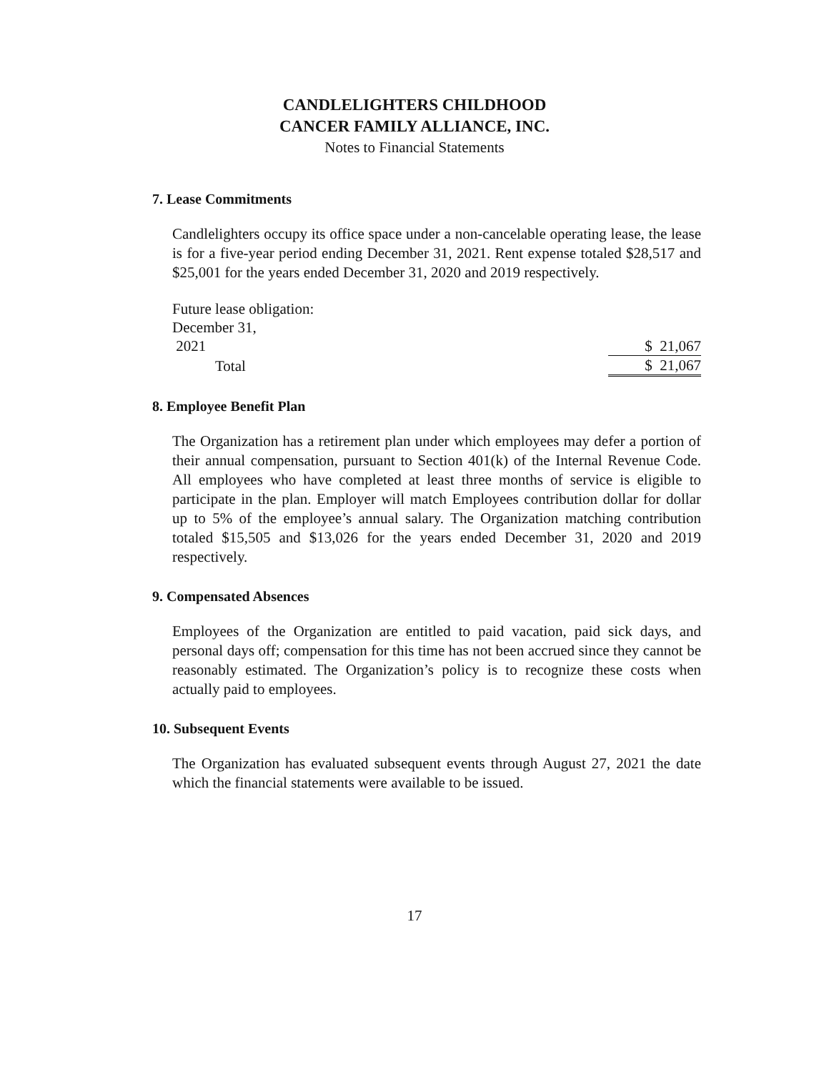CANDLELIGHTERS CHILDHOOD
CANCER FAMILY ALLIANCE, INC.
Notes to Financial Statements
7. Lease Commitments
Candlelighters occupy its office space under a non-cancelable operating lease, the lease is for a five-year period ending December 31, 2021. Rent expense totaled $28,517 and $25,001 for the years ended December 31, 2020 and 2019 respectively.
| Future lease obligation: | |
| December 31, | |
| 2021 | $ 21,067 |
| Total | $ 21,067 |
8. Employee Benefit Plan
The Organization has a retirement plan under which employees may defer a portion of their annual compensation, pursuant to Section 401(k) of the Internal Revenue Code. All employees who have completed at least three months of service is eligible to participate in the plan. Employer will match Employees contribution dollar for dollar up to 5% of the employee’s annual salary. The Organization matching contribution totaled $15,505 and $13,026 for the years ended December 31, 2020 and 2019 respectively.
9. Compensated Absences
Employees of the Organization are entitled to paid vacation, paid sick days, and personal days off; compensation for this time has not been accrued since they cannot be reasonably estimated. The Organization’s policy is to recognize these costs when actually paid to employees.
10. Subsequent Events
The Organization has evaluated subsequent events through August 27, 2021 the date which the financial statements were available to be issued.
17